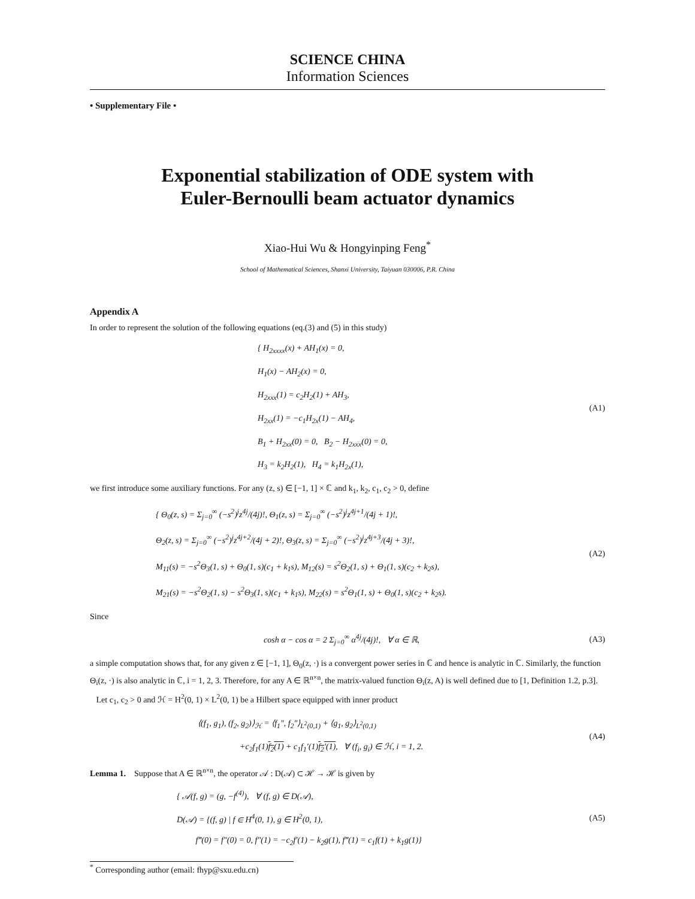SCIENCE CHINA
Information Sciences
• Supplementary File •
Exponential stabilization of ODE system with
Euler-Bernoulli beam actuator dynamics
Xiao-Hui Wu & Hongyinping Feng<sup>*</sup>
School of Mathematical Sciences, Shanxi University, Taiyuan 030006, P.R. China
Appendix A
In order to represent the solution of the following equations (eq.(3) and (5) in this study)
{ H<sub>2xxxx</sub>(x) + AH<sub>1</sub>(x) = 0,
H<sub>1</sub>(x) − AH<sub>2</sub>(x) = 0,
H<sub>2xxx</sub>(1) = c<sub>2</sub>H<sub>2</sub>(1) + AH<sub>3</sub>,
H<sub>2xx</sub>(1) = −c<sub>1</sub>H<sub>2x</sub>(1) − AH<sub>4</sub>,
B<sub>1</sub> + H<sub>2xx</sub>(0) = 0, B<sub>2</sub> − H<sub>2xxx</sub>(0) = 0,
H<sub>3</sub> = k<sub>2</sub>H<sub>2</sub>(1), H<sub>4</sub> = k<sub>1</sub>H<sub>2x</sub>(1),
(A1)
we first introduce some auxiliary functions. For any (z, s) ∈ [−1, 1] × ℂ and k<sub>1</sub>, k<sub>2</sub>, c<sub>1</sub>, c<sub>2</sub> > 0, define
{ Θ<sub>0</sub>(z, s) = Σ<sub>j=0</sub><sup>∞</sup> (−s<sup>2</sup>)<sup>j</sup>z<sup>4j</sup>/(4j)!, Θ<sub>1</sub>(z, s) = Σ<sub>j=0</sub><sup>∞</sup> (−s<sup>2</sup>)<sup>j</sup>z<sup>4j+1</sup>/(4j + 1)!,
Θ<sub>2</sub>(z, s) = Σ<sub>j=0</sub><sup>∞</sup> (−s<sup>2</sup>)<sup>j</sup>z<sup>4j+2</sup>/(4j + 2)!, Θ<sub>3</sub>(z, s) = Σ<sub>j=0</sub><sup>∞</sup> (−s<sup>2</sup>)<sup>j</sup>z<sup>4j+3</sup>/(4j + 3)!,
M<sub>11</sub>(s) = −s<sup>2</sup>Θ<sub>3</sub>(1, s) + Θ<sub>0</sub>(1, s)(c<sub>1</sub> + k<sub>1</sub>s), M<sub>12</sub>(s) = s<sup>2</sup>Θ<sub>2</sub>(1, s) + Θ<sub>1</sub>(1, s)(c<sub>2</sub> + k<sub>2</sub>s),
M<sub>21</sub>(s) = −s<sup>2</sup>Θ<sub>2</sub>(1, s) − s<sup>2</sup>Θ<sub>3</sub>(1, s)(c<sub>1</sub> + k<sub>1</sub>s), M<sub>22</sub>(s) = s<sup>2</sup>Θ<sub>1</sub>(1, s) + Θ<sub>0</sub>(1, s)(c<sub>2</sub> + k<sub>2</sub>s).
(A2)
Since
cosh α − cos α = 2 Σ<sub>j=0</sub><sup>∞</sup> α<sup>4j</sup>/(4j)!, ∀ α ∈ ℝ,
(A3)
a simple computation shows that, for any given z ∈ [−1, 1], Θ<sub>0</sub>(z, ·) is a convergent power series in ℂ and hence is analytic in ℂ. Similarly, the function Θ<sub>i</sub>(z, ·) is also analytic in ℂ, i = 1, 2, 3. Therefore, for any A ∈ ℝ<sup>n×n</sup>, the matrix-valued function Θ<sub>i</sub>(z, A) is well defined due to [1, Definition 1.2, p.3].
Let c<sub>1</sub>, c<sub>2</sub> > 0 and ℋ = H<sup>2</sup>(0, 1) × L<sup>2</sup>(0, 1) be a Hilbert space equipped with inner product
⟨(f<sub>1</sub>, g<sub>1</sub>), (f<sub>2</sub>, g<sub>2</sub>)⟩<sub>ℋ</sub> = ⟨f<sub>1</sub>″, f<sub>2</sub>″⟩<sub>L<sup>2</sup>(0,1)</sub> + ⟨g<sub>1</sub>, g<sub>2</sub>⟩<sub>L<sup>2</sup>(0,1)</sub>
+c<sub>2</sub>f<sub>1</sub>(1)f<sub>2</sub>(1) + c<sub>1</sub>f<sub>1</sub>′(1)f<sub>2</sub>′(1), ∀ (f<sub>i</sub>, g<sub>i</sub>) ∈ ℋ, i = 1, 2.
(A4)
Lemma 1. Suppose that A ∈ ℝ<sup>n×n</sup>, the operator 𝒜 : D(𝒜) ⊂ ℋ → ℋ is given by
{ 𝒜(f, g) = (g, −f<sup>(4)</sup>), ∀ (f, g) ∈ D(𝒜),
D(𝒜) = {(f, g) | f ∈ H<sup>4</sup>(0, 1), g ∈ H<sup>2</sup>(0, 1),
f‴(0) = f″(0) = 0, f″(1) = −c<sub>2</sub>f′(1) − k<sub>2</sub>g(1), f‴(1) = c<sub>1</sub>f(1) + k<sub>1</sub>g(1)}
(A5)
<sup>*</sup> Corresponding author (email: fhyp@sxu.edu.cn)